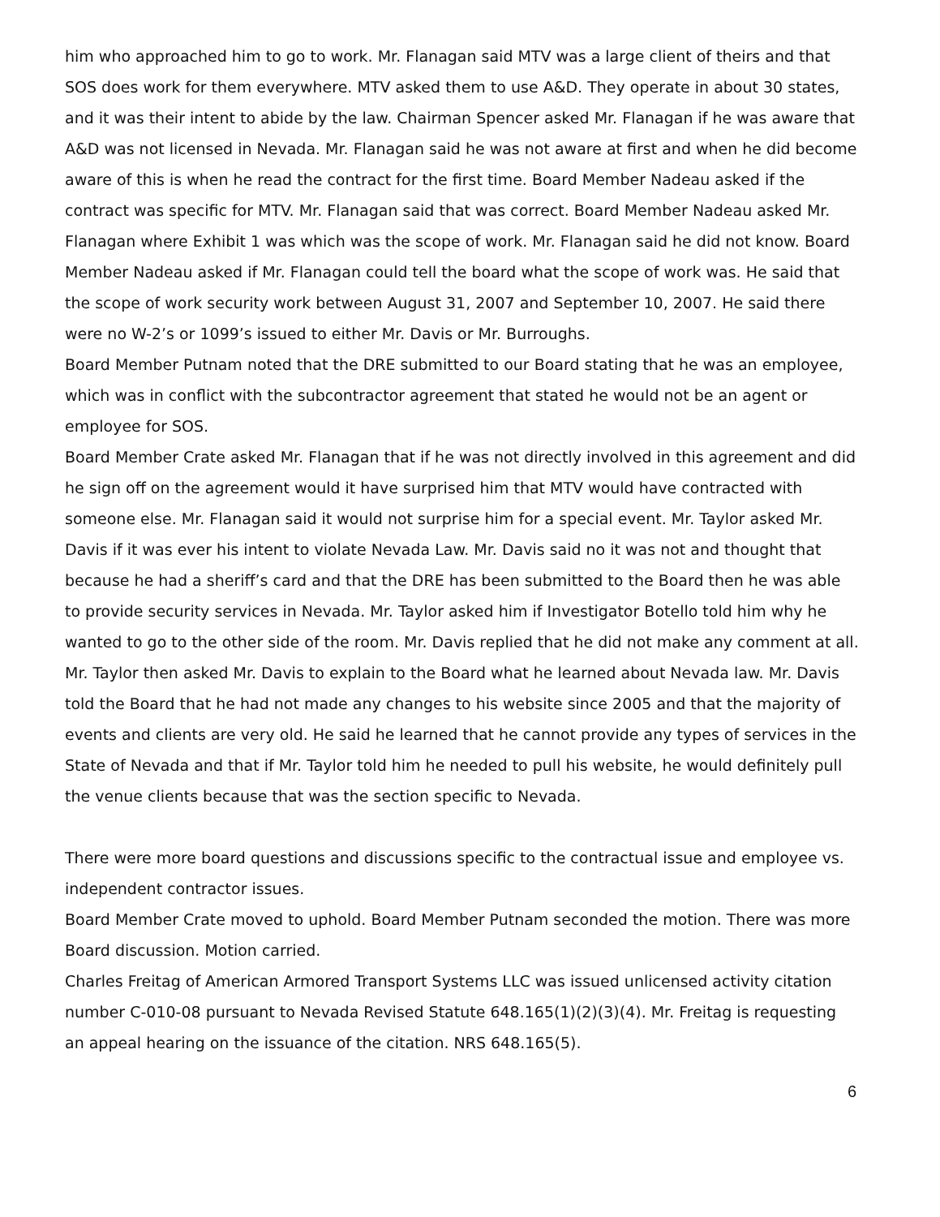him who approached him to go to work. Mr. Flanagan said MTV was a large client of theirs and that SOS does work for them everywhere. MTV asked them to use A&D. They operate in about 30 states, and it was their intent to abide by the law. Chairman Spencer asked Mr. Flanagan if he was aware that A&D was not licensed in Nevada. Mr. Flanagan said he was not aware at first and when he did become aware of this is when he read the contract for the first time. Board Member Nadeau asked if the contract was specific for MTV. Mr. Flanagan said that was correct. Board Member Nadeau asked Mr. Flanagan where Exhibit 1 was which was the scope of work. Mr. Flanagan said he did not know. Board Member Nadeau asked if Mr. Flanagan could tell the board what the scope of work was. He said that the scope of work security work between August 31, 2007 and September 10, 2007. He said there were no W-2’s or 1099’s issued to either Mr. Davis or Mr. Burroughs.
Board Member Putnam noted that the DRE submitted to our Board stating that he was an employee, which was in conflict with the subcontractor agreement that stated he would not be an agent or employee for SOS.
Board Member Crate asked Mr. Flanagan that if he was not directly involved in this agreement and did he sign off on the agreement would it have surprised him that MTV would have contracted with someone else. Mr. Flanagan said it would not surprise him for a special event. Mr. Taylor asked Mr. Davis if it was ever his intent to violate Nevada Law. Mr. Davis said no it was not and thought that because he had a sheriff’s card and that the DRE has been submitted to the Board then he was able to provide security services in Nevada. Mr. Taylor asked him if Investigator Botello told him why he wanted to go to the other side of the room. Mr. Davis replied that he did not make any comment at all. Mr. Taylor then asked Mr. Davis to explain to the Board what he learned about Nevada law. Mr. Davis told the Board that he had not made any changes to his website since 2005 and that the majority of events and clients are very old. He said he learned that he cannot provide any types of services in the State of Nevada and that if Mr. Taylor told him he needed to pull his website, he would definitely pull the venue clients because that was the section specific to Nevada.
There were more board questions and discussions specific to the contractual issue and employee vs. independent contractor issues.
Board Member Crate moved to uphold. Board Member Putnam seconded the motion. There was more Board discussion. Motion carried.
Charles Freitag of American Armored Transport Systems LLC was issued unlicensed activity citation number C-010-08 pursuant to Nevada Revised Statute 648.165(1)(2)(3)(4). Mr. Freitag is requesting an appeal hearing on the issuance of the citation. NRS 648.165(5).
6